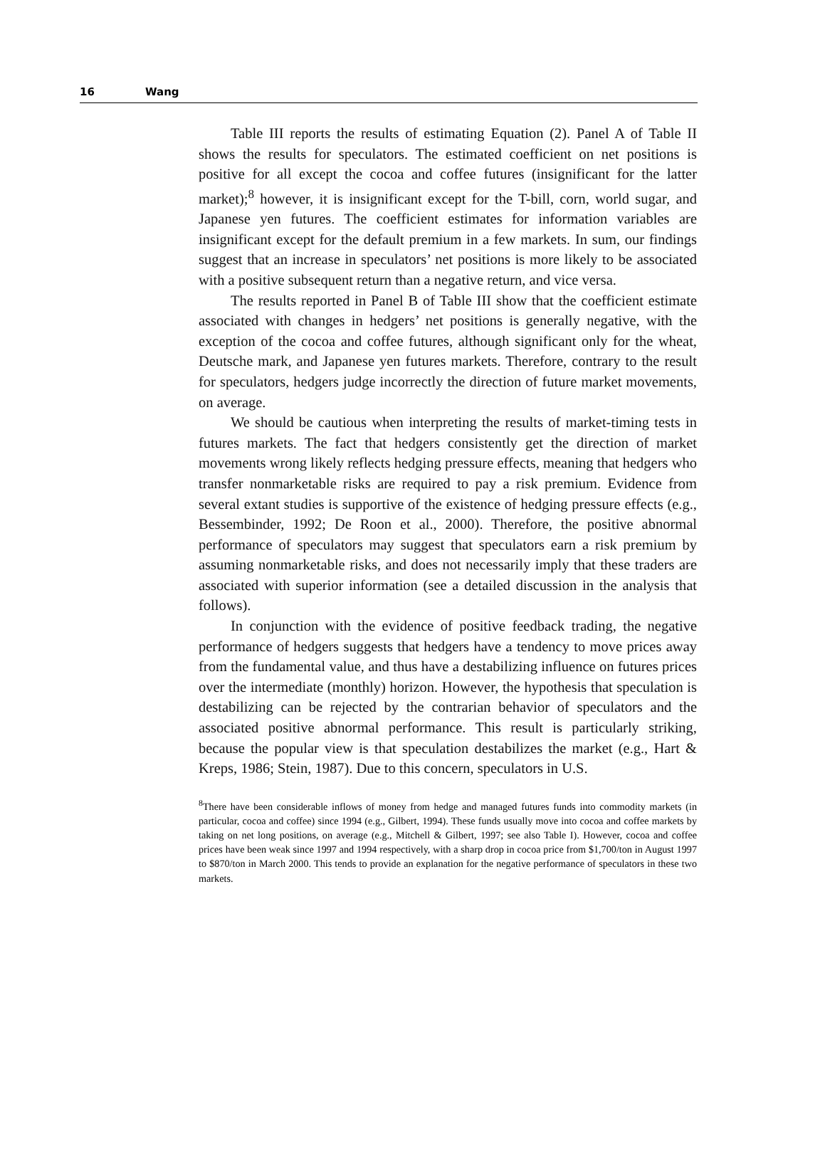16 Wang
Table III reports the results of estimating Equation (2). Panel A of Table II shows the results for speculators. The estimated coefficient on net positions is positive for all except the cocoa and coffee futures (insignificant for the latter market);<sup>8</sup> however, it is insignificant except for the T-bill, corn, world sugar, and Japanese yen futures. The coefficient estimates for information variables are insignificant except for the default premium in a few markets. In sum, our findings suggest that an increase in speculators’ net positions is more likely to be associated with a positive subsequent return than a negative return, and vice versa.
The results reported in Panel B of Table III show that the coefficient estimate associated with changes in hedgers’ net positions is generally negative, with the exception of the cocoa and coffee futures, although significant only for the wheat, Deutsche mark, and Japanese yen futures markets. Therefore, contrary to the result for speculators, hedgers judge incorrectly the direction of future market movements, on average.
We should be cautious when interpreting the results of market-timing tests in futures markets. The fact that hedgers consistently get the direction of market movements wrong likely reflects hedging pressure effects, meaning that hedgers who transfer nonmarketable risks are required to pay a risk premium. Evidence from several extant studies is supportive of the existence of hedging pressure effects (e.g., Bessembinder, 1992; De Roon et al., 2000). Therefore, the positive abnormal performance of speculators may suggest that speculators earn a risk premium by assuming nonmarketable risks, and does not necessarily imply that these traders are associated with superior information (see a detailed discussion in the analysis that follows).
In conjunction with the evidence of positive feedback trading, the negative performance of hedgers suggests that hedgers have a tendency to move prices away from the fundamental value, and thus have a destabilizing influence on futures prices over the intermediate (monthly) horizon. However, the hypothesis that speculation is destabilizing can be rejected by the contrarian behavior of speculators and the associated positive abnormal performance. This result is particularly striking, because the popular view is that speculation destabilizes the market (e.g., Hart & Kreps, 1986; Stein, 1987). Due to this concern, speculators in U.S.
<sup>8</sup> There have been considerable inflows of money from hedge and managed futures funds into commodity markets (in particular, cocoa and coffee) since 1994 (e.g., Gilbert, 1994). These funds usually move into cocoa and coffee markets by taking on net long positions, on average (e.g., Mitchell & Gilbert, 1997; see also Table I). However, cocoa and coffee prices have been weak since 1997 and 1994 respectively, with a sharp drop in cocoa price from $1,700/ton in August 1997 to $870/ton in March 2000. This tends to provide an explanation for the negative performance of speculators in these two markets.